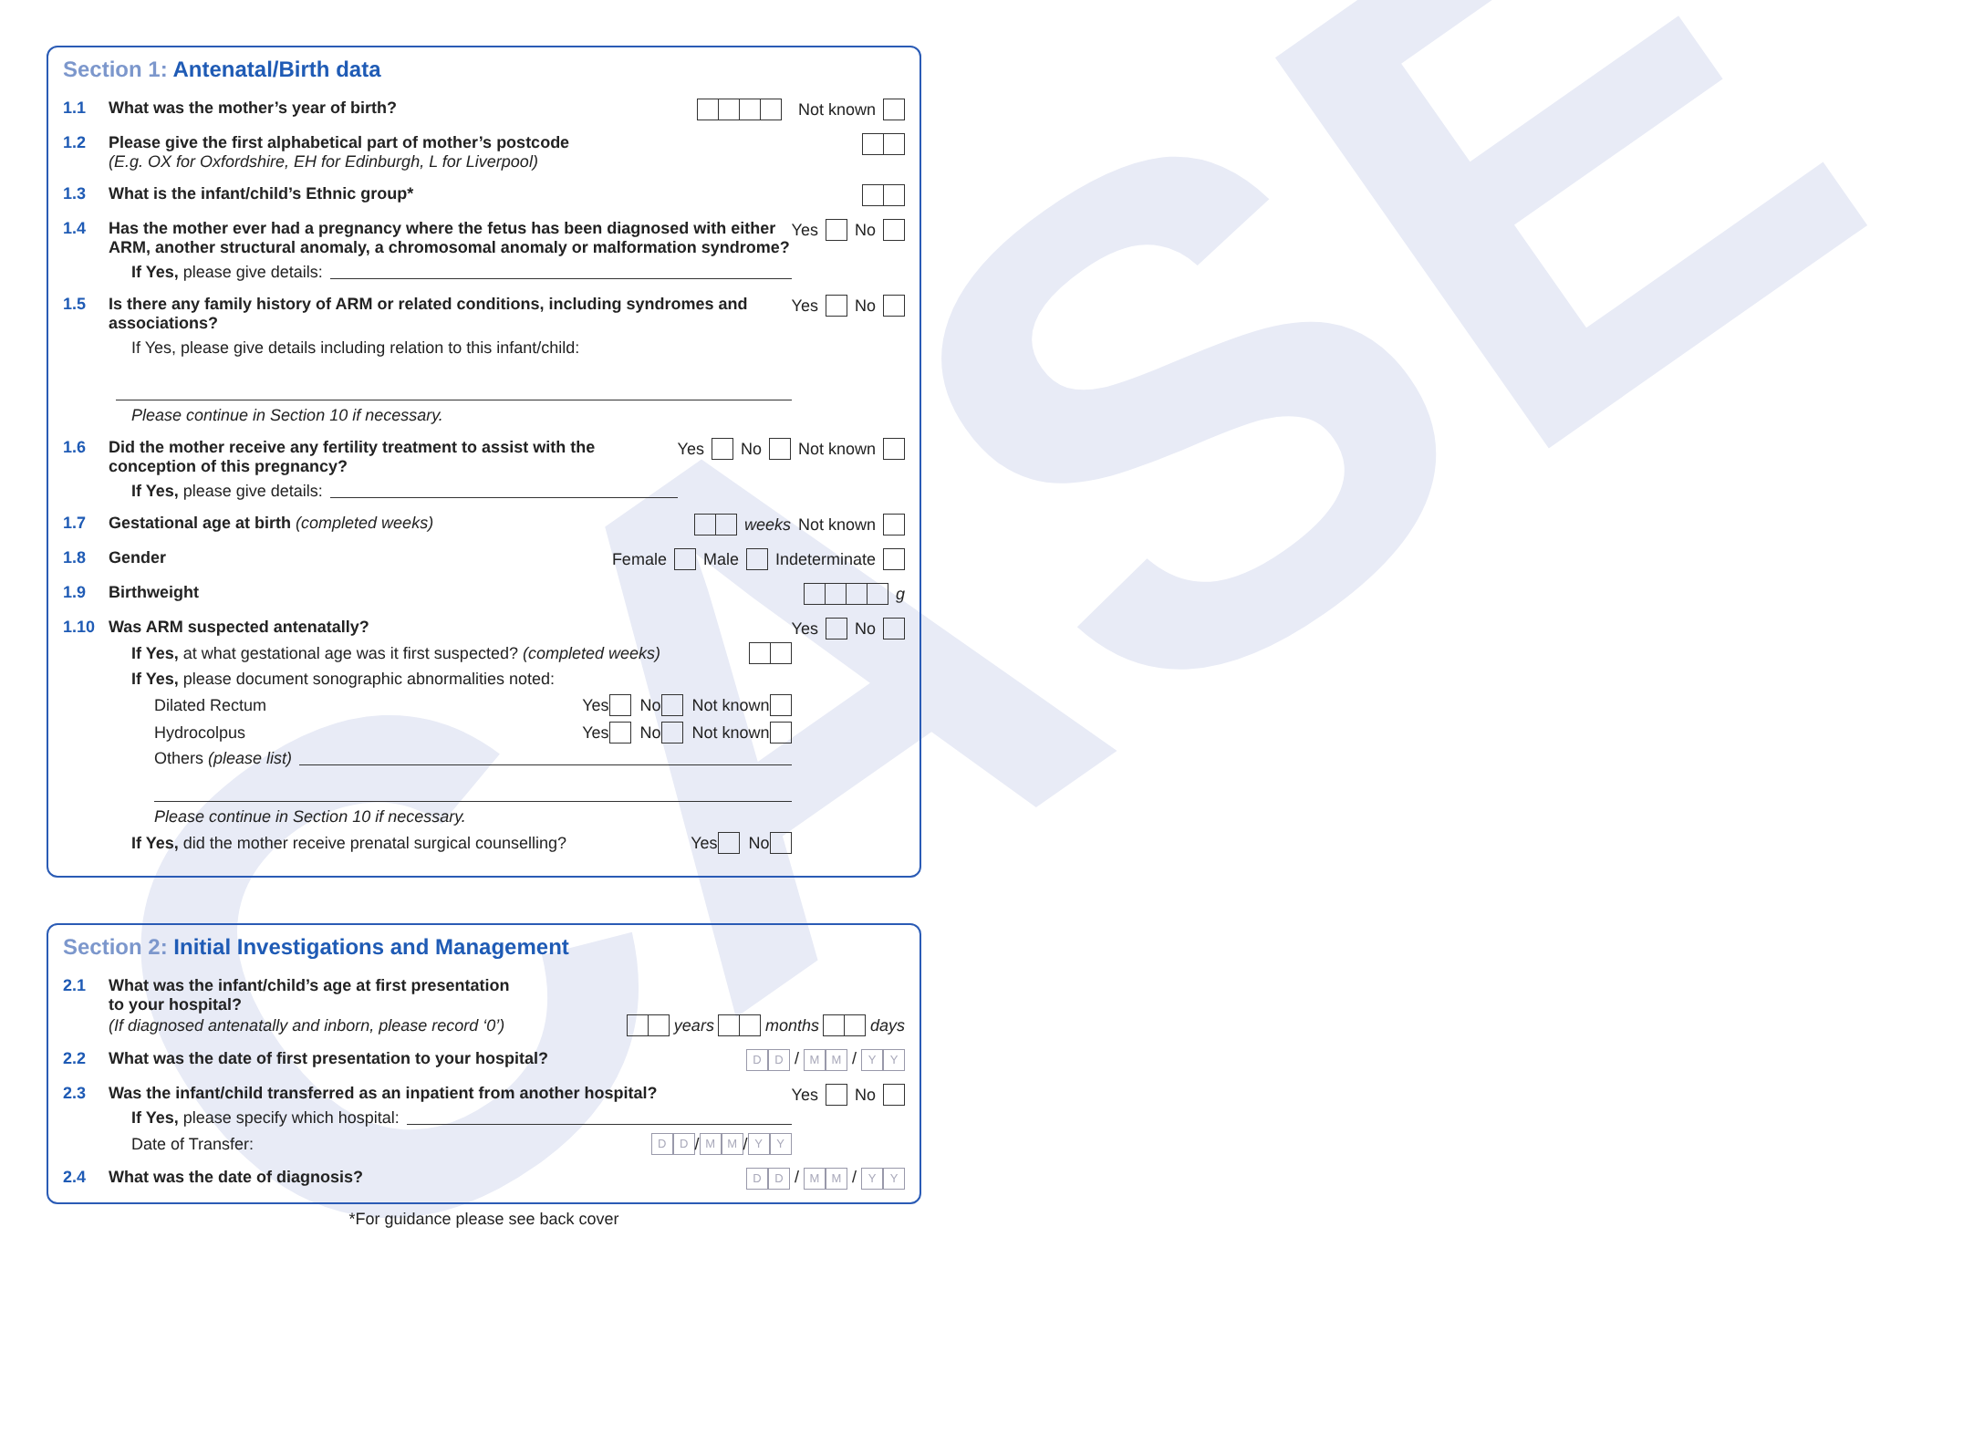CASE
Section 1: Antenatal/Birth data
1.1 What was the mother’s year of birth?
Not known
1.2 Please give the first alphabetical part of mother’s postcode
(E.g. OX for Oxfordshire, EH for Edinburgh, L for Liverpool)
1.3 What is the infant/child’s Ethnic group*
1.4 Has the mother ever had a pregnancy where the fetus has been diagnosed with either ARM, another structural anomaly, a chromosomal anomaly or malformation syndrome?
If Yes, please give details:
Yes No
1.5 Is there any family history of ARM or related conditions, including syndromes and associations?
If Yes, please give details including relation to this infant/child:
Please continue in Section 10 if necessary.
Yes No
1.6 Did the mother receive any fertility treatment to assist with the conception of this pregnancy?
If Yes, please give details:
Yes No Not known
1.7 Gestational age at birth (completed weeks)
weeks Not known
1.8 Gender Female Male Indeterminate
1.9 Birthweight g
1.10 Was ARM suspected antenatally?
If Yes, at what gestational age was it first suspected? (completed weeks)
If Yes, please document sonographic abnormalities noted:
Dilated Rectum Yes No Not known
Hydrocolpus Yes No Not known
Others (please list)
Please continue in Section 10 if necessary.
If Yes, did the mother receive prenatal surgical counselling? Yes No
Yes No
Section 2: Initial Investigations and Management
2.1 What was the infant/child’s age at first presentation
to your hospital?
(If diagnosed antenatally and inborn, please record ‘0’) years months days
2.2 What was the date of first presentation to your hospital?
D D / M M / Y Y
2.3 Was the infant/child transferred as an inpatient from another hospital?
If Yes, please specify which hospital:
Date of Transfer: D D / M M / Y Y
Yes No
2.4 What was the date of diagnosis?
D D / M M / Y Y
*For guidance please see back cover